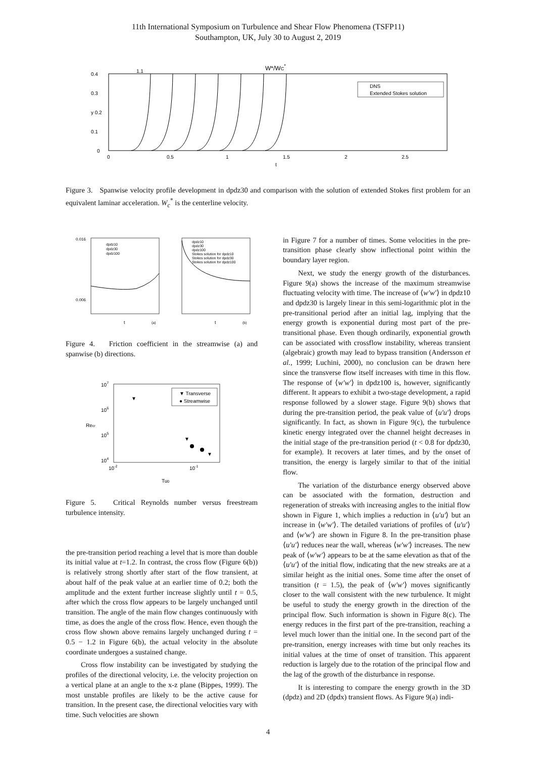11th International Symposium on Turbulence and Shear Flow Phenomena (TSFP11)
Southampton, UK, July 30 to August 2, 2019
W*/WC*
0.4
0.3
y 0.2
0.1
0
0
0.5
1
1.5
2
2.5
t
1.1
DNS
Extended Stokes solution
Figure 3. Spanwise velocity profile development in dpdz30 and comparison with the solution of extended Stokes first problem for an equivalent laminar acceleration. W<sub>c</sub><sup>*</sup> is the centerline velocity.
0.016
0.006
dpdz10
dpdz30
dpdz100
dpdz10
dpdz30
dpdz100
Stokes solution for dpdz10
Stokes solution for dpdz30
Stokes solution for dpdz100
t
(a)
t
(b)
Figure 4. Friction coefficient in the streamwise (a) and spanwise (b) directions.
107
106
105
104
10-2
10-1
Tu0
Recr
▼ Transverse
● Streamwise
▼
▼
▼
Figure 5. Critical Reynolds number versus freestream turbulence intensity.
the pre-transition period reaching a level that is more than double its initial value at t=1.2. In contrast, the cross flow (Figure 6(b)) is relatively strong shortly after start of the flow transient, at about half of the peak value at an earlier time of 0.2; both the amplitude and the extent further increase slightly until t = 0.5, after which the cross flow appears to be largely unchanged until transition. The angle of the main flow changes continuously with time, as does the angle of the cross flow. Hence, even though the cross flow shown above remains largely unchanged during t = 0.5 − 1.2 in Figure 6(b), the actual velocity in the absolute coordinate undergoes a sustained change.
Cross flow instability can be investigated by studying the profiles of the directional velocity, i.e. the velocity projection on a vertical plane at an angle to the x-z plane (Bippes, 1999). The most unstable profiles are likely to be the active cause for transition. In the present case, the directional velocities vary with time. Such velocities are shown
in Figure 7 for a number of times. Some velocities in the pre-transition phase clearly show inflectional point within the boundary layer region.
Next, we study the energy growth of the disturbances. Figure 9(a) shows the increase of the maximum streamwise fluctuating velocity with time. The increase of ⟨w′w′⟩ in dpdz10 and dpdz30 is largely linear in this semi-logarithmic plot in the pre-transitional period after an initial lag, implying that the energy growth is exponential during most part of the pre-transitional phase. Even though ordinarily, exponential growth can be associated with crossflow instability, whereas transient (algebraic) growth may lead to bypass transition (Andersson et al., 1999; Luchini, 2000), no conclusion can be drawn here since the transverse flow itself increases with time in this flow. The response of ⟨w′w′⟩ in dpdz100 is, however, significantly different. It appears to exhibit a two-stage development, a rapid response followed by a slower stage. Figure 9(b) shows that during the pre-transition period, the peak value of ⟨u′u′⟩ drops significantly. In fact, as shown in Figure 9(c), the turbulence kinetic energy integrated over the channel height decreases in the initial stage of the pre-transition period (t < 0.8 for dpdz30, for example). It recovers at later times, and by the onset of transition, the energy is largely similar to that of the initial flow.
The variation of the disturbance energy observed above can be associated with the formation, destruction and regeneration of streaks with increasing angles to the initial flow shown in Figure 1, which implies a reduction in ⟨u′u′⟩ but an increase in ⟨w′w′⟩. The detailed variations of profiles of ⟨u′u′⟩ and ⟨w′w′⟩ are shown in Figure 8. In the pre-transition phase ⟨u′u′⟩ reduces near the wall, whereas ⟨w′w′⟩ increases. The new peak of ⟨w′w′⟩ appears to be at the same elevation as that of the ⟨u′u′⟩ of the initial flow, indicating that the new streaks are at a similar height as the initial ones. Some time after the onset of transition (t = 1.5), the peak of ⟨w′w′⟩ moves significantly closer to the wall consistent with the new turbulence. It might be useful to study the energy growth in the direction of the principal flow. Such information is shown in Figure 8(c). The energy reduces in the first part of the pre-transition, reaching a level much lower than the initial one. In the second part of the pre-transition, energy increases with time but only reaches its initial values at the time of onset of transition. This apparent reduction is largely due to the rotation of the principal flow and the lag of the growth of the disturbance in response.
It is interesting to compare the energy growth in the 3D (dpdz) and 2D (dpdx) transient flows. As Figure 9(a) indi-
4